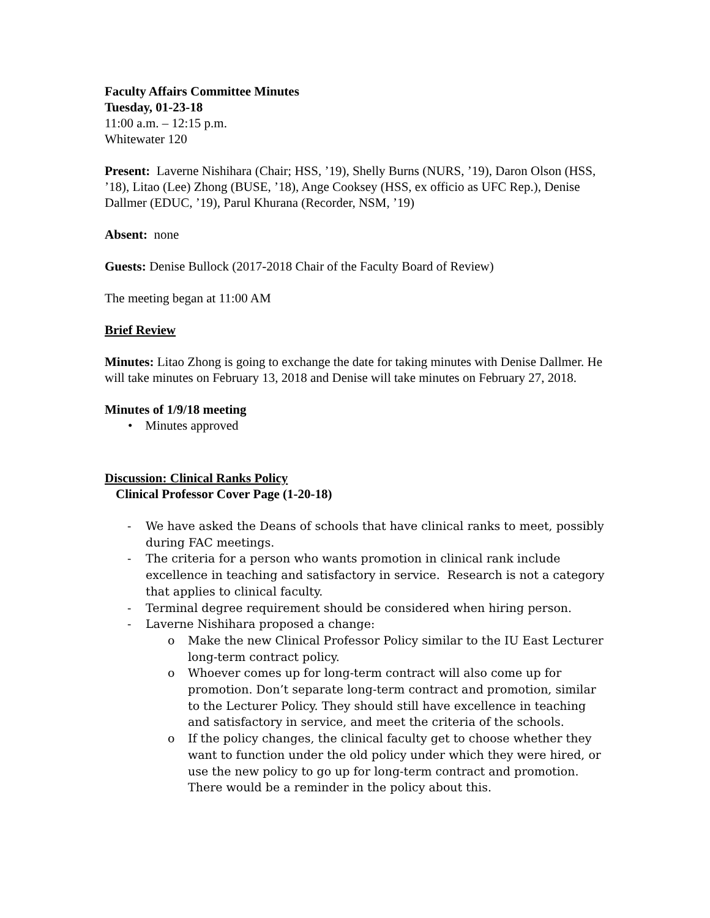Faculty Affairs Committee Minutes
Tuesday, 01-23-18
11:00 a.m. – 12:15 p.m.
Whitewater 120
Present: Laverne Nishihara (Chair; HSS, ’19), Shelly Burns (NURS, ’19), Daron Olson (HSS, ’18), Litao (Lee) Zhong (BUSE, ’18), Ange Cooksey (HSS, ex officio as UFC Rep.), Denise Dallmer (EDUC, ’19), Parul Khurana (Recorder, NSM, ’19)
Absent: none
Guests: Denise Bullock (2017-2018 Chair of the Faculty Board of Review)
The meeting began at 11:00 AM
Brief Review
Minutes: Litao Zhong is going to exchange the date for taking minutes with Denise Dallmer. He will take minutes on February 13, 2018 and Denise will take minutes on February 27, 2018.
Minutes of 1/9/18 meeting
• Minutes approved
Discussion: Clinical Ranks Policy
Clinical Professor Cover Page (1-20-18)
- We have asked the Deans of schools that have clinical ranks to meet, possibly during FAC meetings.
- The criteria for a person who wants promotion in clinical rank include excellence in teaching and satisfactory in service. Research is not a category that applies to clinical faculty.
- Terminal degree requirement should be considered when hiring person.
- Laverne Nishihara proposed a change:
o Make the new Clinical Professor Policy similar to the IU East Lecturer long-term contract policy.
o Whoever comes up for long-term contract will also come up for promotion. Don’t separate long-term contract and promotion, similar to the Lecturer Policy. They should still have excellence in teaching and satisfactory in service, and meet the criteria of the schools.
o If the policy changes, the clinical faculty get to choose whether they want to function under the old policy under which they were hired, or use the new policy to go up for long-term contract and promotion. There would be a reminder in the policy about this.